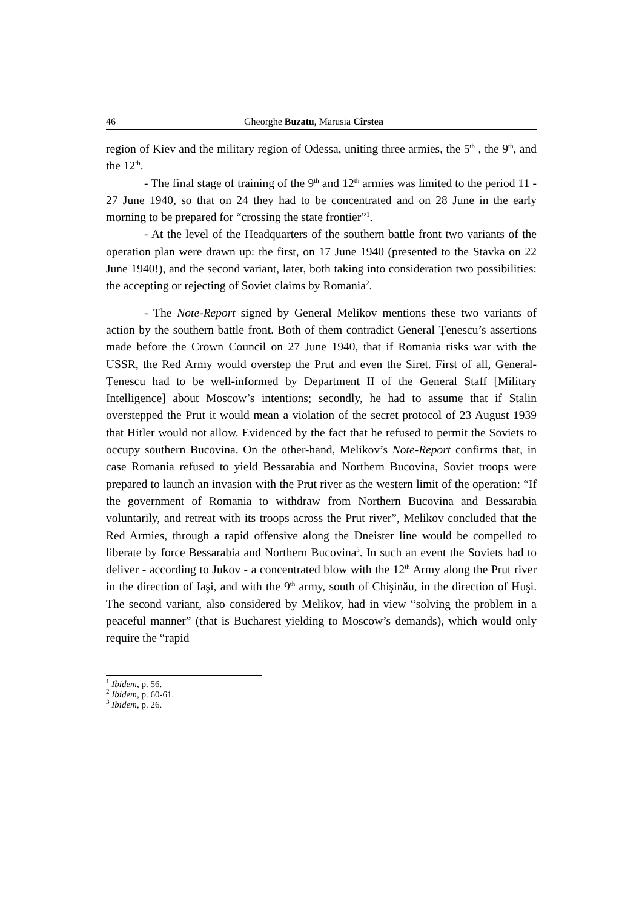46 Gheorghe Buzatu, Marusia Cîrstea
region of Kiev and the military region of Odessa, uniting three armies, the 5<sup>th</sup> , the 9<sup>th</sup>, and the 12<sup>th</sup>.
- The final stage of training of the 9<sup>th</sup> and 12<sup>th</sup> armies was limited to the period 11 - 27 June 1940, so that on 24 they had to be concentrated and on 28 June in the early morning to be prepared for “crossing the state frontier”<sup>1</sup>.
- At the level of the Headquarters of the southern battle front two variants of the operation plan were drawn up: the first, on 17 June 1940 (presented to the Stavka on 22 June 1940!), and the second variant, later, both taking into consideration two possibilities: the accepting or rejecting of Soviet claims by Romania<sup>2</sup>.
- The Note-Report signed by General Melikov mentions these two variants of action by the southern battle front. Both of them contradict General Țenescu’s assertions made before the Crown Council on 27 June 1940, that if Romania risks war with the USSR, the Red Army would overstep the Prut and even the Siret. First of all, General-Țenescu had to be well-informed by Department II of the General Staff [Military Intelligence] about Moscow’s intentions; secondly, he had to assume that if Stalin overstepped the Prut it would mean a violation of the secret protocol of 23 August 1939 that Hitler would not allow. Evidenced by the fact that he refused to permit the Soviets to occupy southern Bucovina. On the other-hand, Melikov’s Note-Report confirms that, in case Romania refused to yield Bessarabia and Northern Bucovina, Soviet troops were prepared to launch an invasion with the Prut river as the western limit of the operation: “If the government of Romania to withdraw from Northern Bucovina and Bessarabia voluntarily, and retreat with its troops across the Prut river”, Melikov concluded that the Red Armies, through a rapid offensive along the Dneister line would be compelled to liberate by force Bessarabia and Northern Bucovina<sup>3</sup>. In such an event the Soviets had to deliver - according to Jukov - a concentrated blow with the 12<sup>th</sup> Army along the Prut river in the direction of Iaşi, and with the 9<sup>th</sup> army, south of Chişinău, in the direction of Huşi. The second variant, also considered by Melikov, had in view “solving the problem in a peaceful manner” (that is Bucharest yielding to Moscow’s demands), which would only require the “rapid
<sup>1</sup> Ibidem, p. 56.
<sup>2</sup> Ibidem, p. 60-61.
<sup>3</sup> Ibidem, p. 26.